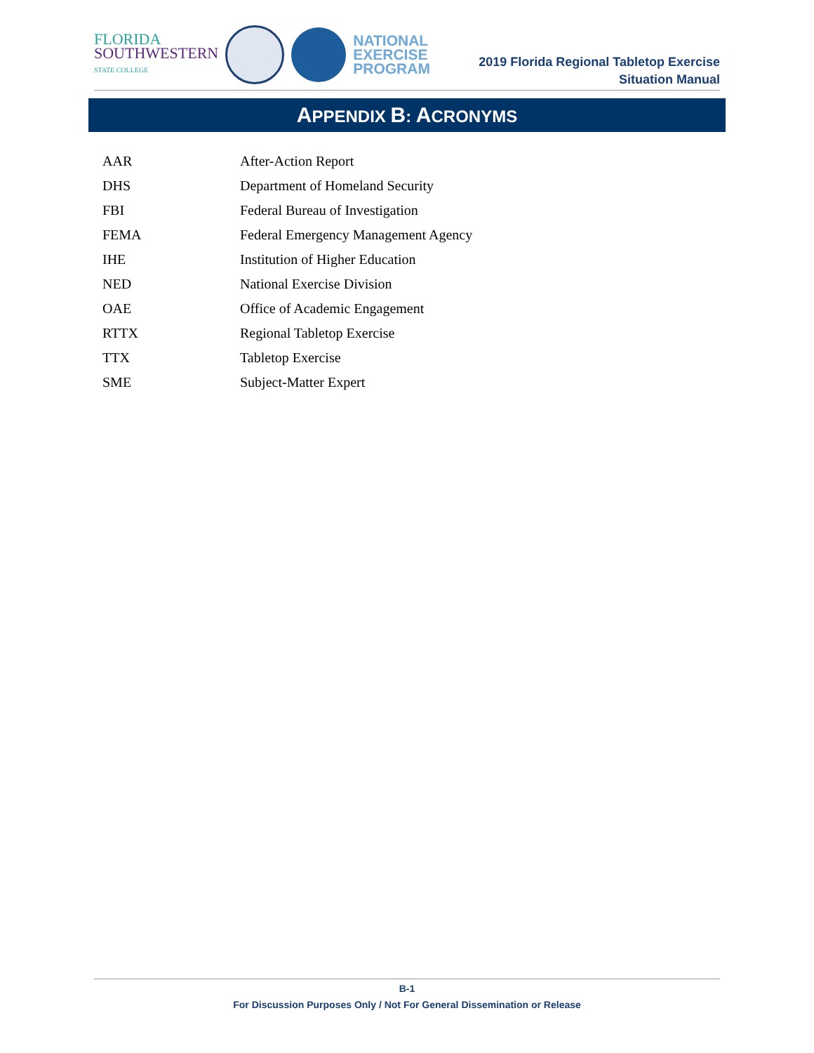FLORIDA
SOUTHWESTERN
STATE COLLEGE
NATIONAL
EXERCISE
PROGRAM
2019 Florida Regional Tabletop Exercise
Situation Manual
APPENDIX B: ACRONYMS
| AAR | After-Action Report |
| DHS | Department of Homeland Security |
| FBI | Federal Bureau of Investigation |
| FEMA | Federal Emergency Management Agency |
| IHE | Institution of Higher Education |
| NED | National Exercise Division |
| OAE | Office of Academic Engagement |
| RTTX | Regional Tabletop Exercise |
| TTX | Tabletop Exercise |
| SME | Subject-Matter Expert |
B-1
For Discussion Purposes Only / Not For General Dissemination or Release